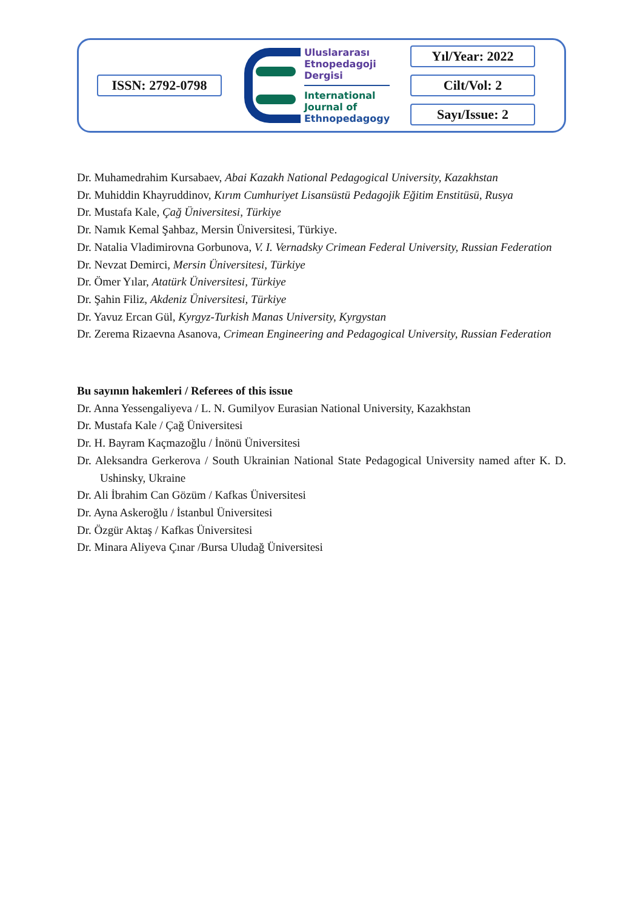ISSN: 2792-0798
Uluslararası
Etnopedagoji
Dergisi
International
Journal of
Ethnopedagogy
Yıl/Year: 2022
Cilt/Vol: 2
Sayı/Issue: 2
Dr. Muhamedrahim Kursabaev, Abai Kazakh National Pedagogical University, Kazakhstan
Dr. Muhiddin Khayruddinov, Kırım Cumhuriyet Lisansüstü Pedagojik Eğitim Enstitüsü, Rusya
Dr. Mustafa Kale, Çağ Üniversitesi, Türkiye
Dr. Namık Kemal Şahbaz, Mersin Üniversitesi, Türkiye.
Dr. Natalia Vladimirovna Gorbunova, V. I. Vernadsky Crimean Federal University, Russian Federation
Dr. Nevzat Demirci, Mersin Üniversitesi, Türkiye
Dr. Ömer Yılar, Atatürk Üniversitesi, Türkiye
Dr. Şahin Filiz, Akdeniz Üniversitesi, Türkiye
Dr. Yavuz Ercan Gül, Kyrgyz-Turkish Manas University, Kyrgystan
Dr. Zerema Rizaevna Asanova, Crimean Engineering and Pedagogical University, Russian Federation
Bu sayının hakemleri / Referees of this issue
Dr. Anna Yessengaliyeva / L. N. Gumilyov Eurasian National University, Kazakhstan
Dr. Mustafa Kale / Çağ Üniversitesi
Dr. H. Bayram Kaçmazoğlu / İnönü Üniversitesi
Dr. Aleksandra Gerkerova / South Ukrainian National State Pedagogical University named after K. D. Ushinsky, Ukraine
Dr. Ali İbrahim Can Gözüm / Kafkas Üniversitesi
Dr. Ayna Askeroğlu / İstanbul Üniversitesi
Dr. Özgür Aktaş / Kafkas Üniversitesi
Dr. Minara Aliyeva Çınar /Bursa Uludağ Üniversitesi